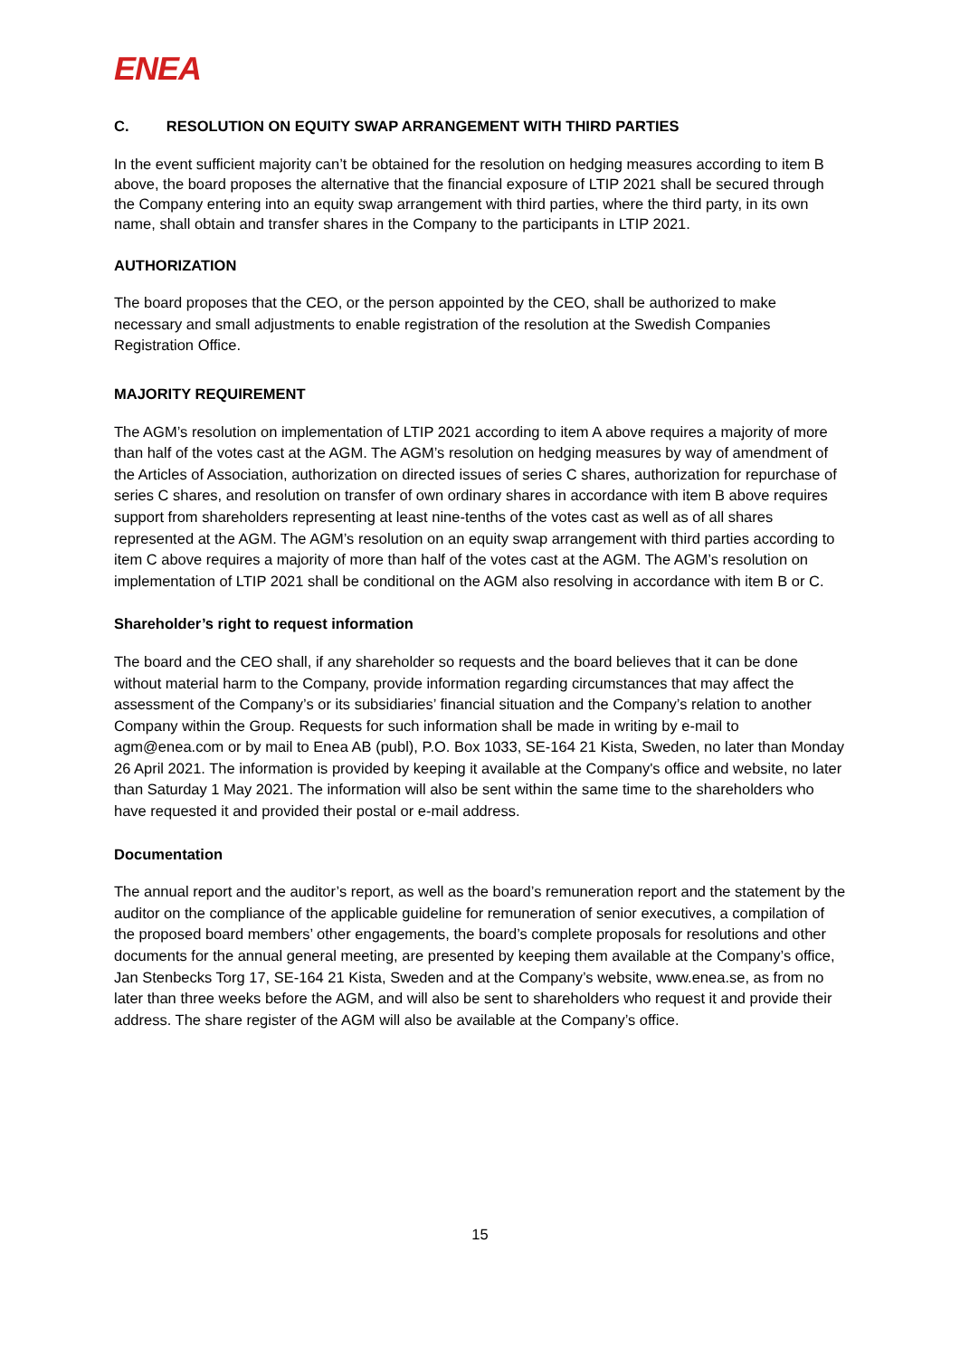ENEA
C. RESOLUTION ON EQUITY SWAP ARRANGEMENT WITH THIRD PARTIES
In the event sufficient majority can’t be obtained for the resolution on hedging measures according to item B above, the board proposes the alternative that the financial exposure of LTIP 2021 shall be secured through the Company entering into an equity swap arrangement with third parties, where the third party, in its own name, shall obtain and transfer shares in the Company to the participants in LTIP 2021.
AUTHORIZATION
The board proposes that the CEO, or the person appointed by the CEO, shall be authorized to make necessary and small adjustments to enable registration of the resolution at the Swedish Companies Registration Office.
MAJORITY REQUIREMENT
The AGM’s resolution on implementation of LTIP 2021 according to item A above requires a majority of more than half of the votes cast at the AGM. The AGM’s resolution on hedging measures by way of amendment of the Articles of Association, authorization on directed issues of series C shares, authorization for repurchase of series C shares, and resolution on transfer of own ordinary shares in accordance with item B above requires support from shareholders representing at least nine-tenths of the votes cast as well as of all shares represented at the AGM. The AGM’s resolution on an equity swap arrangement with third parties according to item C above requires a majority of more than half of the votes cast at the AGM. The AGM’s resolution on implementation of LTIP 2021 shall be conditional on the AGM also resolving in accordance with item B or C.
Shareholder’s right to request information
The board and the CEO shall, if any shareholder so requests and the board believes that it can be done without material harm to the Company, provide information regarding circumstances that may affect the assessment of the Company’s or its subsidiaries’ financial situation and the Company’s relation to another Company within the Group. Requests for such information shall be made in writing by e-mail to agm@enea.com or by mail to Enea AB (publ), P.O. Box 1033, SE-164 21 Kista, Sweden, no later than Monday 26 April 2021. The information is provided by keeping it available at the Company's office and website, no later than Saturday 1 May 2021. The information will also be sent within the same time to the shareholders who have requested it and provided their postal or e-mail address.
Documentation
The annual report and the auditor’s report, as well as the board’s remuneration report and the statement by the auditor on the compliance of the applicable guideline for remuneration of senior executives, a compilation of the proposed board members’ other engagements, the board’s complete proposals for resolutions and other documents for the annual general meeting, are presented by keeping them available at the Company’s office, Jan Stenbecks Torg 17, SE-164 21 Kista, Sweden and at the Company’s website, www.enea.se, as from no later than three weeks before the AGM, and will also be sent to shareholders who request it and provide their address. The share register of the AGM will also be available at the Company’s office.
15